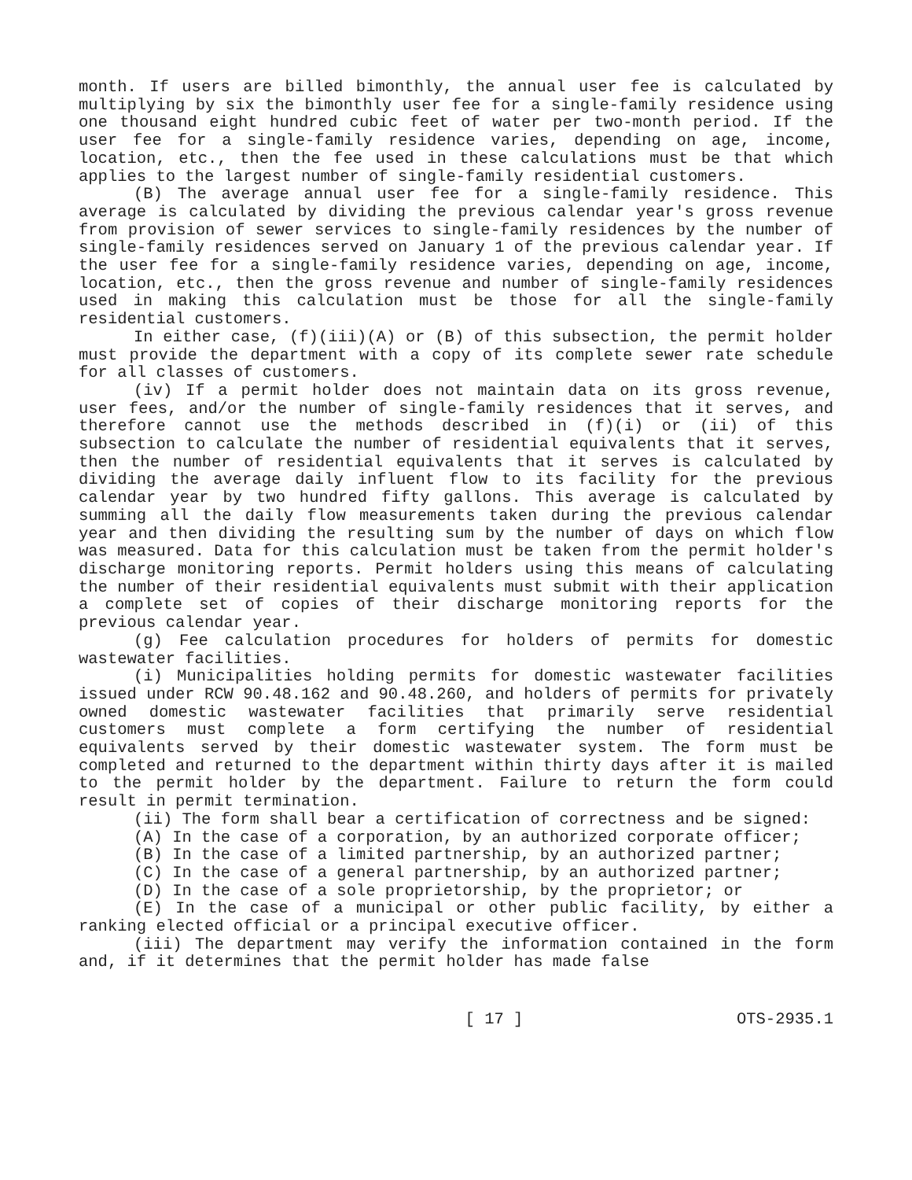month. If users are billed bimonthly, the annual user fee is calculated by multiplying by six the bimonthly user fee for a single-family residence using one thousand eight hundred cubic feet of water per two-month period. If the user fee for a single-family residence varies, depending on age, income, location, etc., then the fee used in these calculations must be that which applies to the largest number of single-family residential customers.
(B) The average annual user fee for a single-family residence. This average is calculated by dividing the previous calendar year's gross revenue from provision of sewer services to single-family residences by the number of single-family residences served on January 1 of the previous calendar year. If the user fee for a single-family residence varies, depending on age, income, location, etc., then the gross revenue and number of single-family residences used in making this calculation must be those for all the single-family residential customers.
In either case, (f)(iii)(A) or (B) of this subsection, the permit holder must provide the department with a copy of its complete sewer rate schedule for all classes of customers.
(iv) If a permit holder does not maintain data on its gross revenue, user fees, and/or the number of single-family residences that it serves, and therefore cannot use the methods described in (f)(i) or (ii) of this subsection to calculate the number of residential equivalents that it serves, then the number of residential equivalents that it serves is calculated by dividing the average daily influent flow to its facility for the previous calendar year by two hundred fifty gallons. This average is calculated by summing all the daily flow measurements taken during the previous calendar year and then dividing the resulting sum by the number of days on which flow was measured. Data for this calculation must be taken from the permit holder's discharge monitoring reports. Permit holders using this means of calculating the number of their residential equivalents must submit with their application a complete set of copies of their discharge monitoring reports for the previous calendar year.
(g) Fee calculation procedures for holders of permits for domestic wastewater facilities.
(i) Municipalities holding permits for domestic wastewater facilities issued under RCW 90.48.162 and 90.48.260, and holders of permits for privately owned domestic wastewater facilities that primarily serve residential customers must complete a form certifying the number of residential equivalents served by their domestic wastewater system. The form must be completed and returned to the department within thirty days after it is mailed to the permit holder by the department. Failure to return the form could result in permit termination.
(ii) The form shall bear a certification of correctness and be signed:
(A) In the case of a corporation, by an authorized corporate officer;
(B) In the case of a limited partnership, by an authorized partner;
(C) In the case of a general partnership, by an authorized partner;
(D) In the case of a sole proprietorship, by the proprietor; or
(E) In the case of a municipal or other public facility, by either a ranking elected official or a principal executive officer.
(iii) The department may verify the information contained in the form and, if it determines that the permit holder has made false
[ 17 ] OTS-2935.1